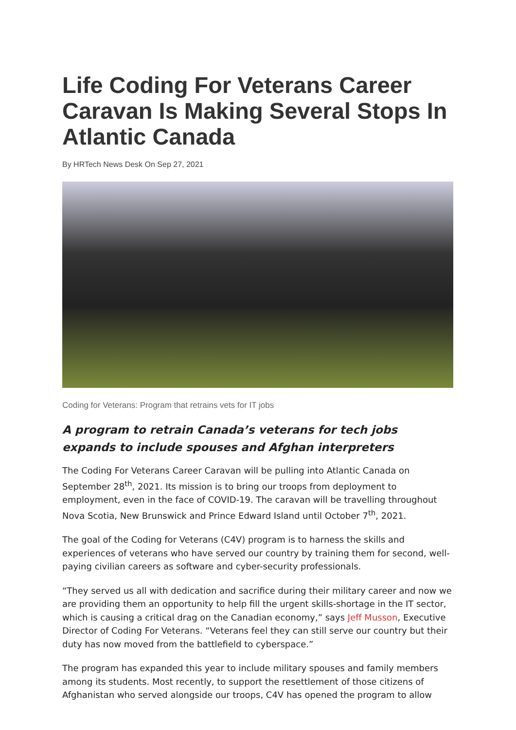Life Coding For Veterans Career Caravan Is Making Several Stops In Atlantic Canada
By HRTech News Desk On Sep 27, 2021
Coding for Veterans: Program that retrains vets for IT jobs
A program to retrain Canada’s veterans for tech jobs expands to include spouses and Afghan interpreters
The Coding For Veterans Career Caravan will be pulling into Atlantic Canada on September 28<sup>th</sup>, 2021. Its mission is to bring our troops from deployment to employment, even in the face of COVID-19. The caravan will be travelling throughout Nova Scotia, New Brunswick and Prince Edward Island until October 7<sup>th</sup>, 2021.
The goal of the Coding for Veterans (C4V) program is to harness the skills and experiences of veterans who have served our country by training them for second, well-paying civilian careers as software and cyber-security professionals.
“They served us all with dedication and sacrifice during their military career and now we are providing them an opportunity to help fill the urgent skills-shortage in the IT sector, which is causing a critical drag on the Canadian economy,” says Jeff Musson, Executive Director of Coding For Veterans. “Veterans feel they can still serve our country but their duty has now moved from the battlefield to cyberspace.”
The program has expanded this year to include military spouses and family members among its students. Most recently, to support the resettlement of those citizens of Afghanistan who served alongside our troops, C4V has opened the program to allow